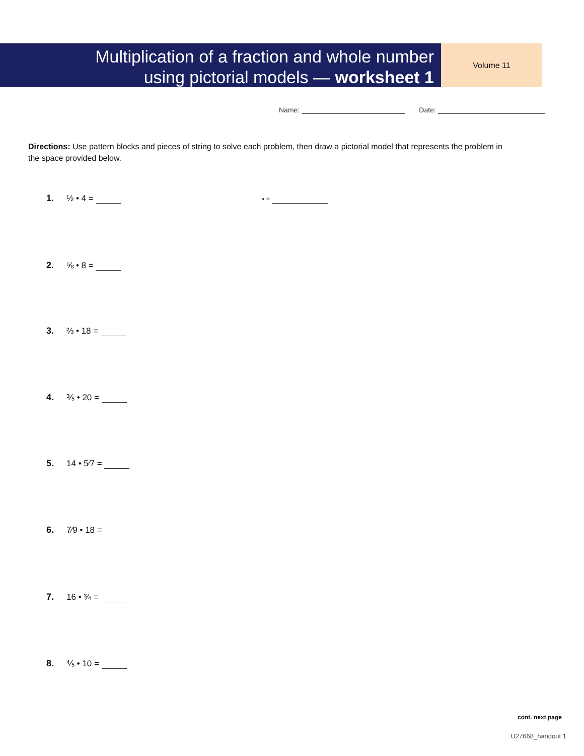Multiplication of a fraction and whole number
using pictorial models — worksheet 1
Volume 11
Name: Date:
Directions: Use pattern blocks and pieces of string to solve each problem, then draw a pictorial model that represents the problem in the space provided below.
1. ½ • 4 = • =
2. ⅝ • 8 =
3. ⅔ • 18 =
4. ⅗ • 20 =
5. 14 • 5⁄7 =
6. 7⁄9 • 18 =
7. 16 • ¾ =
8. ⅘ • 10 =
cont. next page
U27668_handout 1